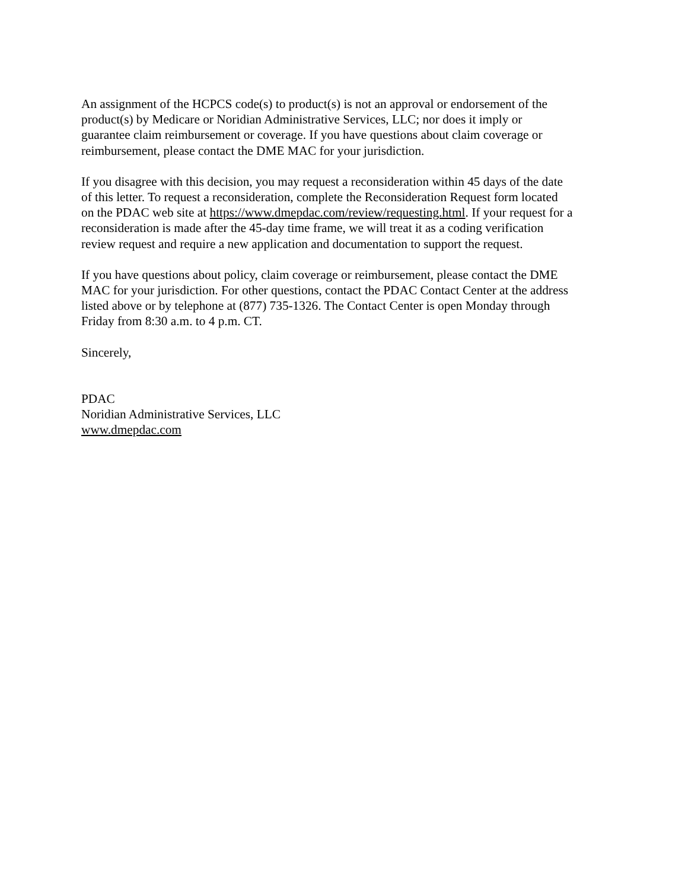An assignment of the HCPCS code(s) to product(s) is not an approval or endorsement of the
product(s) by Medicare or Noridian Administrative Services, LLC; nor does it imply or
guarantee claim reimbursement or coverage. If you have questions about claim coverage or
reimbursement, please contact the DME MAC for your jurisdiction.
If you disagree with this decision, you may request a reconsideration within 45 days of the date
of this letter. To request a reconsideration, complete the Reconsideration Request form located
on the PDAC web site at https://www.dmepdac.com/review/requesting.html. If your request for a
reconsideration is made after the 45-day time frame, we will treat it as a coding verification
review request and require a new application and documentation to support the request.
If you have questions about policy, claim coverage or reimbursement, please contact the DME
MAC for your jurisdiction. For other questions, contact the PDAC Contact Center at the address
listed above or by telephone at (877) 735-1326. The Contact Center is open Monday through
Friday from 8:30 a.m. to 4 p.m. CT.
Sincerely,
PDAC
Noridian Administrative Services, LLC
www.dmepdac.com